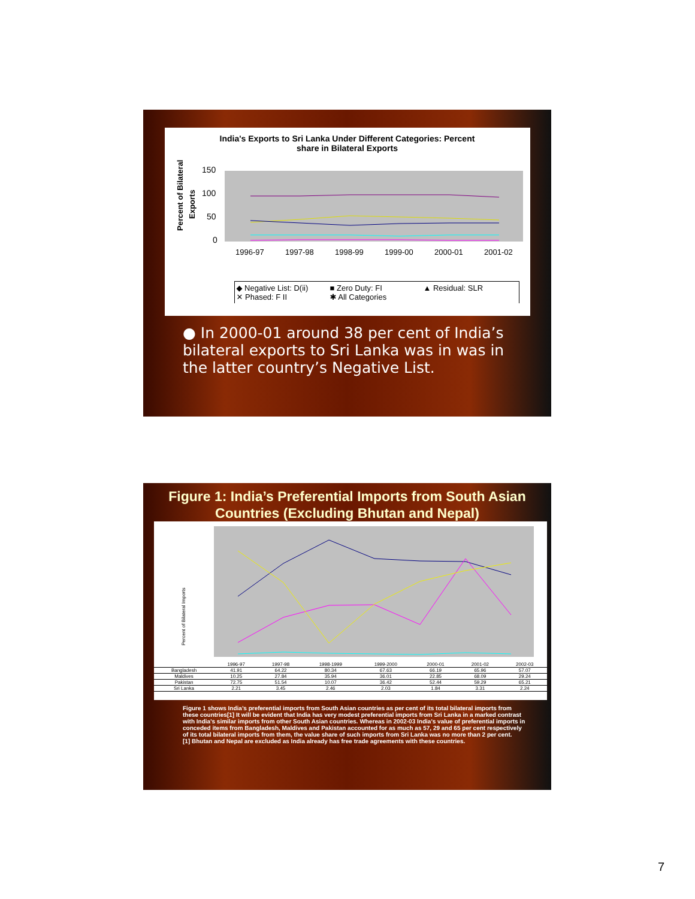India's Exports to Sri Lanka Under Different Categories: Percent
share in Bilateral Exports
Percent of Bilateral
Exports
150
100
50
0
1996-97
1997-98
1998-99
1999-00
2000-01
2001-02
◆ Negative List: D(ii) ■ Zero Duty: FI ▲ Residual: SLR ✕ Phased: F II ✱ All Categories
● In 2000-01 around 38 per cent of India’s bilateral exports to Sri Lanka was in was in the latter country’s Negative List.
Figure 1: India’s Preferential Imports from South Asian Countries (Excluding Bhutan and Nepal)
Percent of Bilateral Imports
| | 1996-97 | 1997-98 | 1998-1999 | 1999-2000 | 2000-01 | 2001-02 | 2002-03 |
| --- | --- | --- | --- | --- | --- | --- | --- |
| Bangladesh | 41.91 | 64.22 | 80.34 | 67.63 | 66.19 | 65.96 | 57.07 |
| Maldives | 10.25 | 27.84 | 35.94 | 36.01 | 22.85 | 68.09 | 29.24 |
| Pakistan | 72.75 | 51.54 | 10.07 | 36.42 | 52.44 | 59.29 | 65.21 |
| Sri Lanka | 2.21 | 3.45 | 2.46 | 2.03 | 1.84 | 3.31 | 2.24 |
Figure 1 shows India’s preferential imports from South Asian countries as per cent of its total bilateral imports from these countries[1] It will be evident that India has very modest preferential imports from Sri Lanka in a marked contrast with India’s similar imports from other South Asian countries. Whereas in 2002-03 India’s value of preferential imports in conceded items from Bangladesh, Maldives and Pakistan accounted for as much as 57, 29 and 65 per cent respectively of its total bilateral imports from them, the value share of such imports from Sri Lanka was no more than 2 per cent.
[1] Bhutan and Nepal are excluded as India already has free trade agreements with these countries.
7